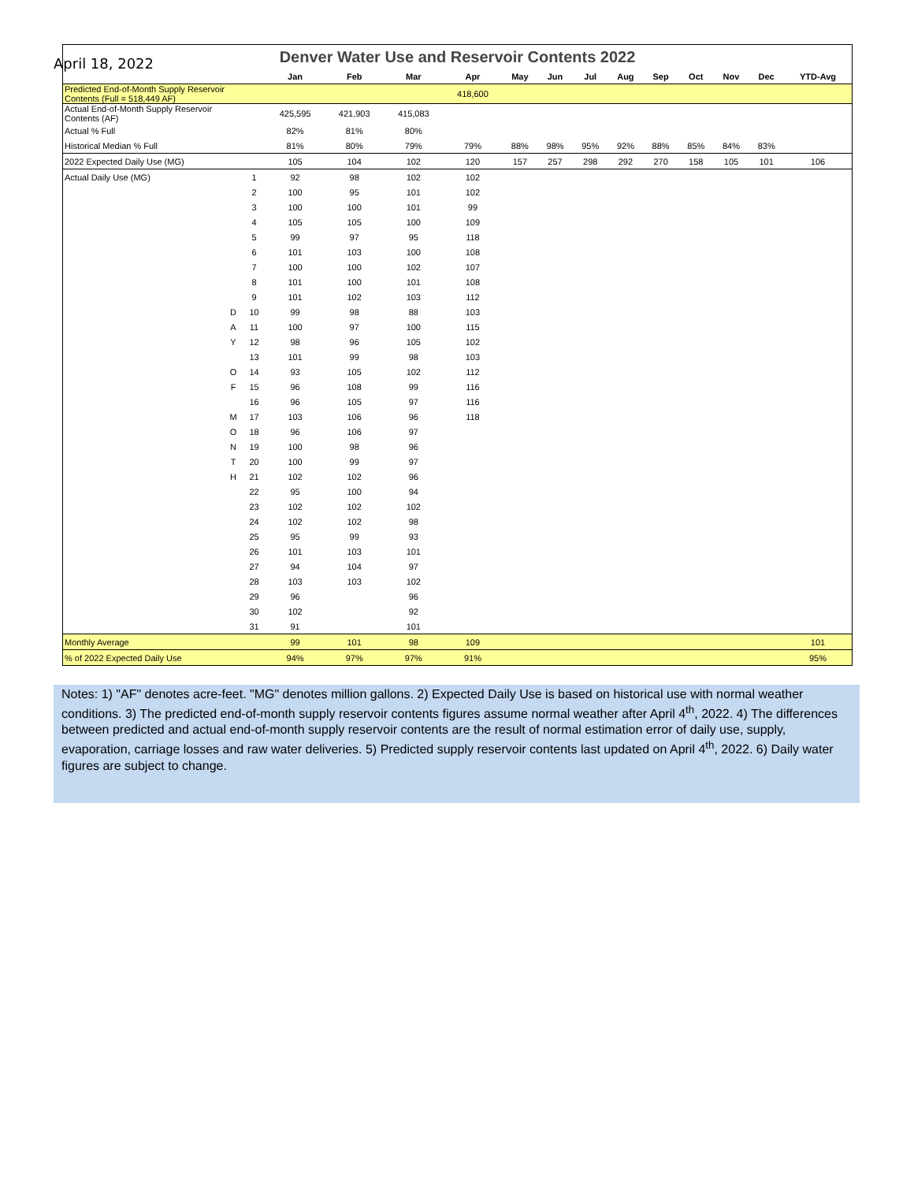April 18, 2022
| Denver Water Use and Reservoir Contents 2022 | | | | | | | | | | | | | | | |
| | | | Jan | Feb | Mar | Apr | May | Jun | Jul | Aug | Sep | Oct | Nov | Dec | YTD-Avg |
| Predicted End-of-Month Supply Reservoir Contents (Full = 518,449 AF) | | | | | | 418,600 | | | | | | | | | |
| Actual End-of-Month Supply Reservoir Contents (AF) | | | 425,595 | 421,903 | 415,083 | | | | | | | | | | |
| Actual % Full | | | 82% | 81% | 80% | | | | | | | | | | |
| Historical Median % Full | | | 81% | 80% | 79% | 79% | 88% | 98% | 95% | 92% | 88% | 85% | 84% | 83% | |
| 2022 Expected Daily Use (MG) | | | 105 | 104 | 102 | 120 | 157 | 257 | 298 | 292 | 270 | 158 | 105 | 101 | 106 |
| Actual Daily Use (MG) | | 1 | 92 | 98 | 102 | 102 | | | | | | | | | |
| | | 2 | 100 | 95 | 101 | 102 | | | | | | | | | |
| | | 3 | 100 | 100 | 101 | 99 | | | | | | | | | |
| | | 4 | 105 | 105 | 100 | 109 | | | | | | | | | |
| | | 5 | 99 | 97 | 95 | 118 | | | | | | | | | |
| | | 6 | 101 | 103 | 100 | 108 | | | | | | | | | |
| | | 7 | 100 | 100 | 102 | 107 | | | | | | | | | |
| | | 8 | 101 | 100 | 101 | 108 | | | | | | | | | |
| | | 9 | 101 | 102 | 103 | 112 | | | | | | | | | |
| | D | 10 | 99 | 98 | 88 | 103 | | | | | | | | | |
| | A | 11 | 100 | 97 | 100 | 115 | | | | | | | | | |
| | Y | 12 | 98 | 96 | 105 | 102 | | | | | | | | | |
| | | 13 | 101 | 99 | 98 | 103 | | | | | | | | | |
| | O | 14 | 93 | 105 | 102 | 112 | | | | | | | | | |
| | F | 15 | 96 | 108 | 99 | 116 | | | | | | | | | |
| | | 16 | 96 | 105 | 97 | 116 | | | | | | | | | |
| | M | 17 | 103 | 106 | 96 | 118 | | | | | | | | | |
| | O | 18 | 96 | 106 | 97 | | | | | | | | | | |
| | N | 19 | 100 | 98 | 96 | | | | | | | | | | |
| | T | 20 | 100 | 99 | 97 | | | | | | | | | | |
| | H | 21 | 102 | 102 | 96 | | | | | | | | | | |
| | | 22 | 95 | 100 | 94 | | | | | | | | | | |
| | | 23 | 102 | 102 | 102 | | | | | | | | | | |
| | | 24 | 102 | 102 | 98 | | | | | | | | | | |
| | | 25 | 95 | 99 | 93 | | | | | | | | | | |
| | | 26 | 101 | 103 | 101 | | | | | | | | | | |
| | | 27 | 94 | 104 | 97 | | | | | | | | | | |
| | | 28 | 103 | 103 | 102 | | | | | | | | | | |
| | | 29 | 96 | | 96 | | | | | | | | | | |
| | | 30 | 102 | | 92 | | | | | | | | | | |
| | | 31 | 91 | | 101 | | | | | | | | | | |
| Monthly Average | | | 99 | 101 | 98 | 109 | | | | | | | | | 101 |
| % of 2022 Expected Daily Use | | | 94% | 97% | 97% | 91% | | | | | | | | | 95% |
Notes: 1) "AF" denotes acre-feet. "MG" denotes million gallons. 2) Expected Daily Use is based on historical use with normal weather conditions. 3) The predicted end-of-month supply reservoir contents figures assume normal weather after April 4<sup>th</sup>, 2022. 4) The differences between predicted and actual end-of-month supply reservoir contents are the result of normal estimation error of daily use, supply, evaporation, carriage losses and raw water deliveries. 5) Predicted supply reservoir contents last updated on April 4<sup>th</sup>, 2022. 6) Daily water figures are subject to change.